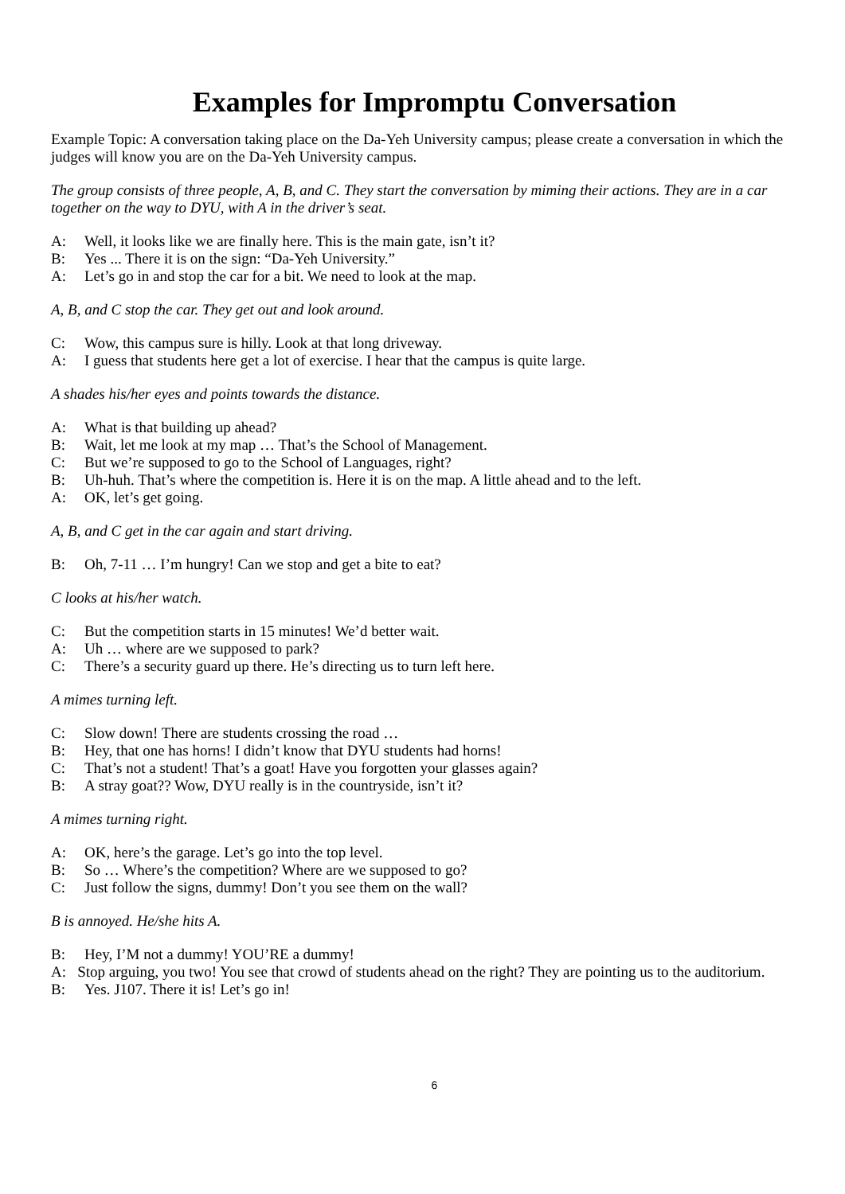Examples for Impromptu Conversation
Example Topic: A conversation taking place on the Da-Yeh University campus; please create a conversation in which the judges will know you are on the Da-Yeh University campus.
The group consists of three people, A, B, and C. They start the conversation by miming their actions. They are in a car together on the way to DYU, with A in the driver’s seat.
A: Well, it looks like we are finally here. This is the main gate, isn’t it?
B: Yes ... There it is on the sign: “Da-Yeh University.”
A: Let’s go in and stop the car for a bit. We need to look at the map.
A, B, and C stop the car. They get out and look around.
C: Wow, this campus sure is hilly. Look at that long driveway.
A: I guess that students here get a lot of exercise. I hear that the campus is quite large.
A shades his/her eyes and points towards the distance.
A: What is that building up ahead?
B: Wait, let me look at my map … That’s the School of Management.
C: But we’re supposed to go to the School of Languages, right?
B: Uh-huh. That’s where the competition is. Here it is on the map. A little ahead and to the left.
A: OK, let’s get going.
A, B, and C get in the car again and start driving.
B: Oh, 7-11 … I’m hungry! Can we stop and get a bite to eat?
C looks at his/her watch.
C: But the competition starts in 15 minutes! We’d better wait.
A: Uh … where are we supposed to park?
C: There’s a security guard up there. He’s directing us to turn left here.
A mimes turning left.
C: Slow down! There are students crossing the road …
B: Hey, that one has horns! I didn’t know that DYU students had horns!
C: That’s not a student! That’s a goat! Have you forgotten your glasses again?
B: A stray goat?? Wow, DYU really is in the countryside, isn’t it?
A mimes turning right.
A: OK, here’s the garage. Let’s go into the top level.
B: So … Where’s the competition? Where are we supposed to go?
C: Just follow the signs, dummy! Don’t you see them on the wall?
B is annoyed. He/she hits A.
B: Hey, I’M not a dummy! YOU’RE a dummy!
A: Stop arguing, you two! You see that crowd of students ahead on the right? They are pointing us to the auditorium.
B: Yes. J107. There it is! Let’s go in!
6